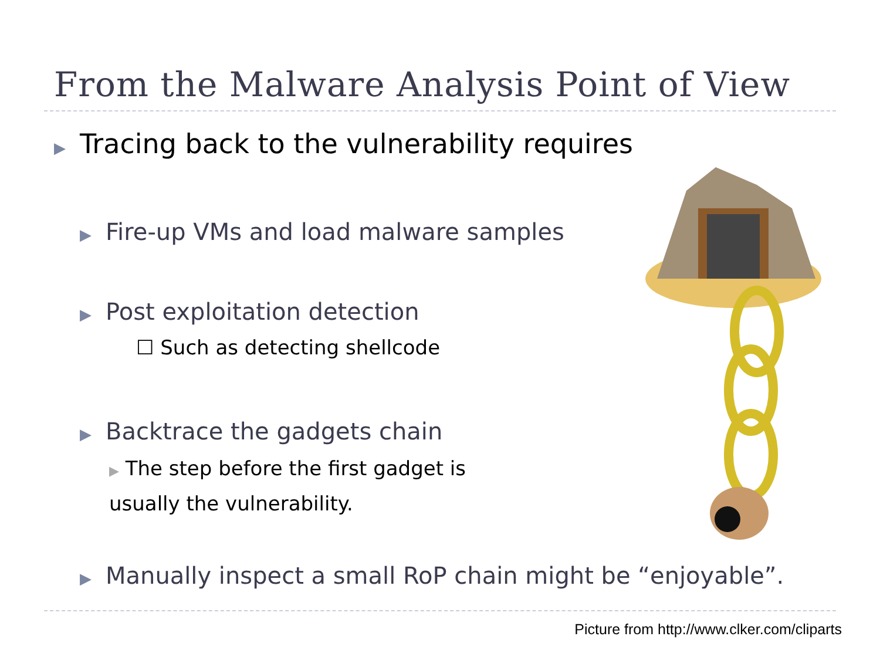From the Malware Analysis Point of View
▶ Tracing back to the vulnerability requires
▶ Fire-up VMs and load malware samples
▶ Post exploitation detection
☐ Such as detecting shellcode
▶ Backtrace the gadgets chain
▶ The step before the first gadget is
usually the vulnerability.
▶ Manually inspect a small RoP chain might be “enjoyable”.
Picture from http://www.clker.com/cliparts